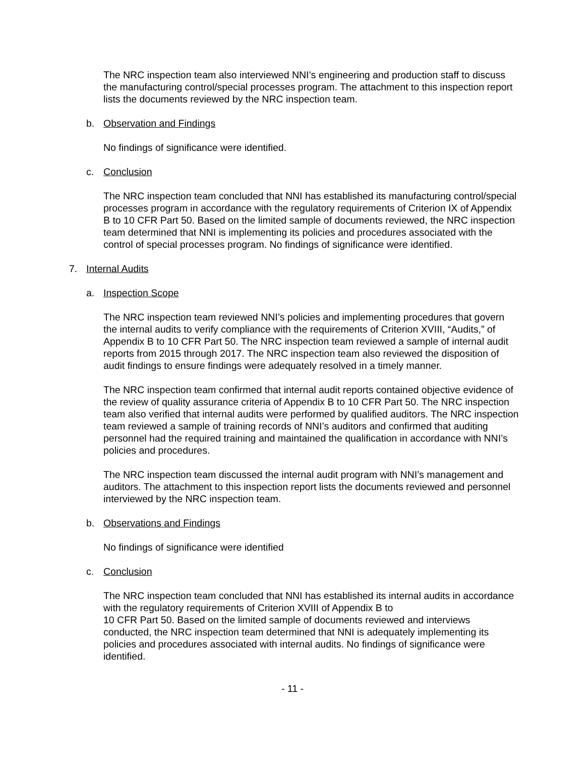The NRC inspection team also interviewed NNI’s engineering and production staff to discuss the manufacturing control/special processes program. The attachment to this inspection report lists the documents reviewed by the NRC inspection team.
b. Observation and Findings
No findings of significance were identified.
c. Conclusion
The NRC inspection team concluded that NNI has established its manufacturing control/special processes program in accordance with the regulatory requirements of Criterion IX of Appendix B to 10 CFR Part 50. Based on the limited sample of documents reviewed, the NRC inspection team determined that NNI is implementing its policies and procedures associated with the control of special processes program. No findings of significance were identified.
7. Internal Audits
a. Inspection Scope
The NRC inspection team reviewed NNI’s policies and implementing procedures that govern the internal audits to verify compliance with the requirements of Criterion XVIII, “Audits,” of Appendix B to 10 CFR Part 50. The NRC inspection team reviewed a sample of internal audit reports from 2015 through 2017. The NRC inspection team also reviewed the disposition of audit findings to ensure findings were adequately resolved in a timely manner.
The NRC inspection team confirmed that internal audit reports contained objective evidence of the review of quality assurance criteria of Appendix B to 10 CFR Part 50. The NRC inspection team also verified that internal audits were performed by qualified auditors. The NRC inspection team reviewed a sample of training records of NNI’s auditors and confirmed that auditing personnel had the required training and maintained the qualification in accordance with NNI’s policies and procedures.
The NRC inspection team discussed the internal audit program with NNI’s management and auditors. The attachment to this inspection report lists the documents reviewed and personnel interviewed by the NRC inspection team.
b. Observations and Findings
No findings of significance were identified
c. Conclusion
The NRC inspection team concluded that NNI has established its internal audits in accordance with the regulatory requirements of Criterion XVIII of Appendix B to
10 CFR Part 50. Based on the limited sample of documents reviewed and interviews conducted, the NRC inspection team determined that NNI is adequately implementing its policies and procedures associated with internal audits. No findings of significance were identified.
- 11 -